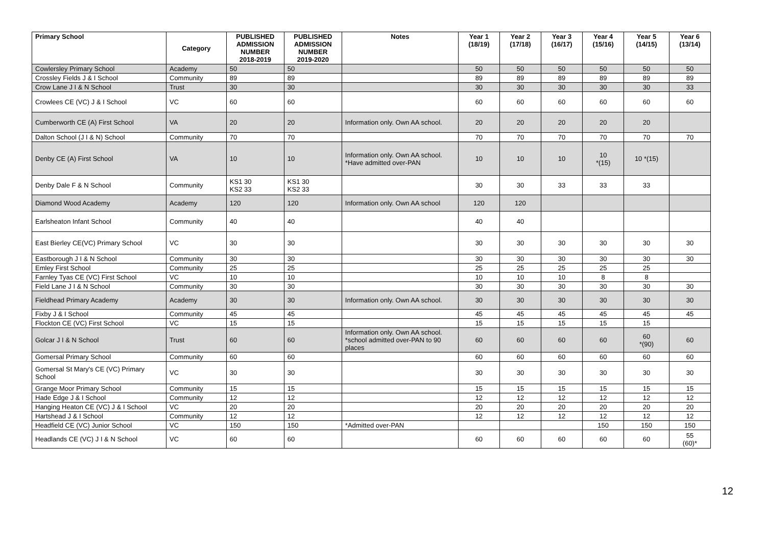| Primary School | Category | PUBLISHED ADMISSION NUMBER 2018-2019 | PUBLISHED ADMISSION NUMBER 2019-2020 | Notes | Year 1 (18/19) | Year 2 (17/18) | Year 3 (16/17) | Year 4 (15/16) | Year 5 (14/15) | Year 6 (13/14) |
| --- | --- | --- | --- | --- | --- | --- | --- | --- | --- | --- |
| Cowlersley Primary School | Academy | 50 | 50 | | 50 | 50 | 50 | 50 | 50 | 50 |
| Crossley Fields J & I School | Community | 89 | 89 | | 89 | 89 | 89 | 89 | 89 | 89 |
| Crow Lane J I & N School | Trust | 30 | 30 | | 30 | 30 | 30 | 30 | 30 | 33 |
| Crowlees CE (VC) J & I School | VC | 60 | 60 | | 60 | 60 | 60 | 60 | 60 | 60 |
| Cumberworth CE (A) First School | VA | 20 | 20 | Information only. Own AA school. | 20 | 20 | 20 | 20 | 20 | |
| Dalton School (J I & N) School | Community | 70 | 70 | | 70 | 70 | 70 | 70 | 70 | 70 |
| Denby CE (A) First School | VA | 10 | 10 | Information only. Own AA school. *Have admitted over-PAN | 10 | 10 | 10 | 10 *(15) | 10 *(15) | |
| Denby Dale F & N School | Community | KS1 30 KS2 33 | KS1 30 KS2 33 | | 30 | 30 | 33 | 33 | 33 | |
| Diamond Wood Academy | Academy | 120 | 120 | Information only. Own AA school | 120 | 120 | | | | |
| Earlsheaton Infant School | Community | 40 | 40 | | 40 | 40 | | | | |
| East Bierley CE(VC) Primary School | VC | 30 | 30 | | 30 | 30 | 30 | 30 | 30 | 30 |
| Eastborough J I & N School | Community | 30 | 30 | | 30 | 30 | 30 | 30 | 30 | 30 |
| Emley First School | Community | 25 | 25 | | 25 | 25 | 25 | 25 | 25 | |
| Farnley Tyas CE (VC) First School | VC | 10 | 10 | | 10 | 10 | 10 | 8 | 8 | |
| Field Lane J I & N School | Community | 30 | 30 | | 30 | 30 | 30 | 30 | 30 | 30 |
| Fieldhead Primary Academy | Academy | 30 | 30 | Information only. Own AA school. | 30 | 30 | 30 | 30 | 30 | 30 |
| Fixby J & I School | Community | 45 | 45 | | 45 | 45 | 45 | 45 | 45 | 45 |
| Flockton CE (VC) First School | VC | 15 | 15 | | 15 | 15 | 15 | 15 | 15 | |
| Golcar J I & N School | Trust | 60 | 60 | Information only. Own AA school. *school admitted over-PAN to 90 places | 60 | 60 | 60 | 60 | 60 *(90) | 60 |
| Gomersal Primary School | Community | 60 | 60 | | 60 | 60 | 60 | 60 | 60 | 60 |
| Gomersal St Mary's CE (VC) Primary School | VC | 30 | 30 | | 30 | 30 | 30 | 30 | 30 | 30 |
| Grange Moor Primary School | Community | 15 | 15 | | 15 | 15 | 15 | 15 | 15 | 15 |
| Hade Edge J & I School | Community | 12 | 12 | | 12 | 12 | 12 | 12 | 12 | 12 |
| Hanging Heaton CE (VC) J & I School | VC | 20 | 20 | | 20 | 20 | 20 | 20 | 20 | 20 |
| Hartshead J & I School | Community | 12 | 12 | | 12 | 12 | 12 | 12 | 12 | 12 |
| Headfield CE (VC) Junior School | VC | 150 | 150 | *Admitted over-PAN | | | | 150 | 150 | 150 |
| Headlands CE (VC) J I & N School | VC | 60 | 60 | | 60 | 60 | 60 | 60 | 60 | 55 (60)* |
12